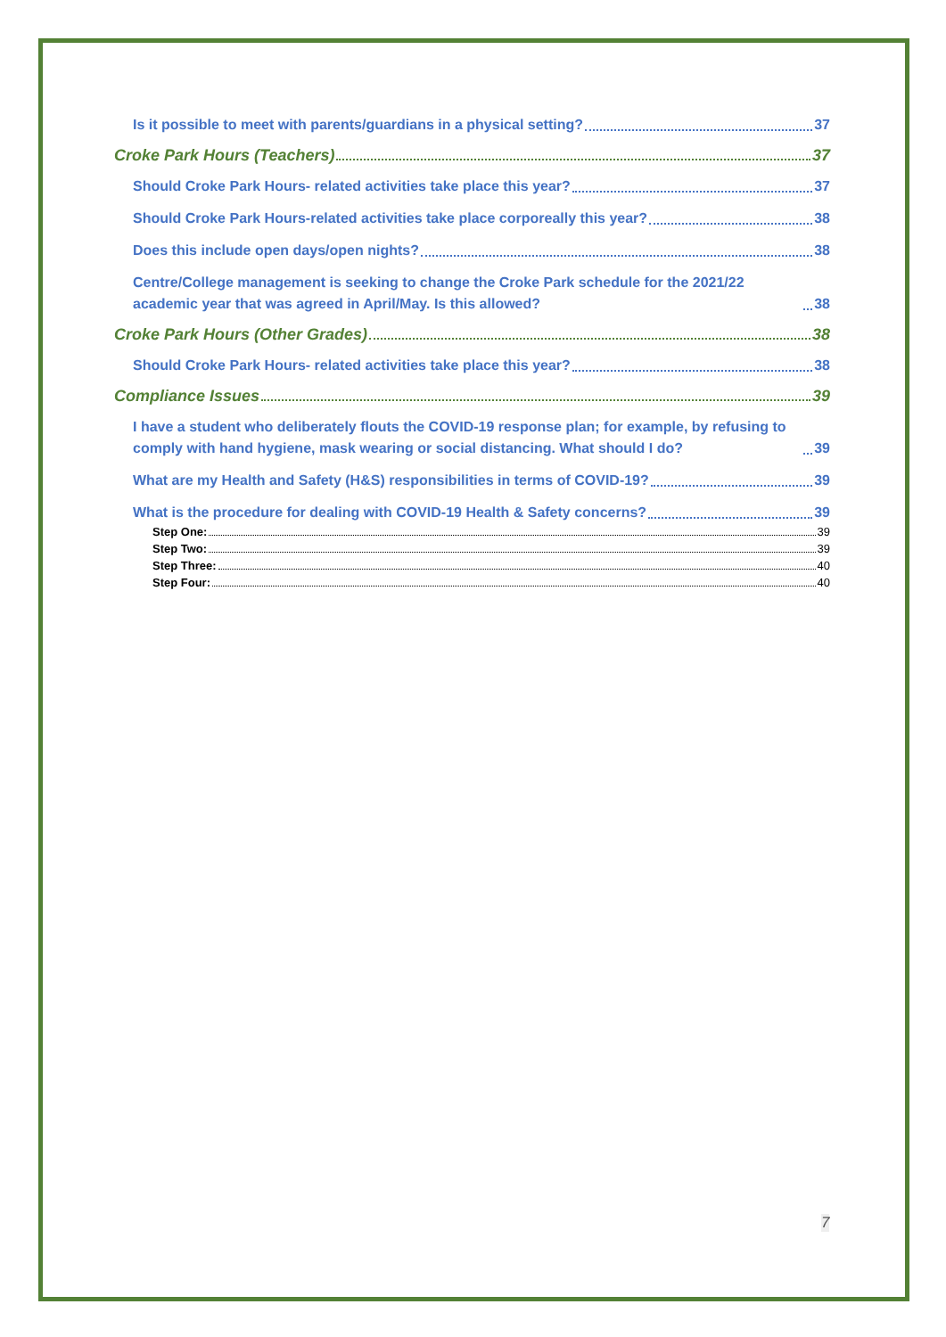Is it possible to meet with parents/guardians in a physical setting? 37
Croke Park Hours (Teachers) 37
Should Croke Park Hours- related activities take place this year? 37
Should Croke Park Hours-related activities take place corporeally this year? 38
Does this include open days/open nights? 38
Centre/College management is seeking to change the Croke Park schedule for the 2021/22 academic year that was agreed in April/May. Is this allowed? 38
Croke Park Hours (Other Grades) 38
Should Croke Park Hours- related activities take place this year? 38
Compliance Issues 39
I have a student who deliberately flouts the COVID-19 response plan; for example, by refusing to comply with hand hygiene, mask wearing or social distancing. What should I do? 39
What are my Health and Safety (H&S) responsibilities in terms of COVID-19? 39
What is the procedure for dealing with COVID-19 Health & Safety concerns? 39
Step One: 39
Step Two: 39
Step Three: 40
Step Four: 40
7